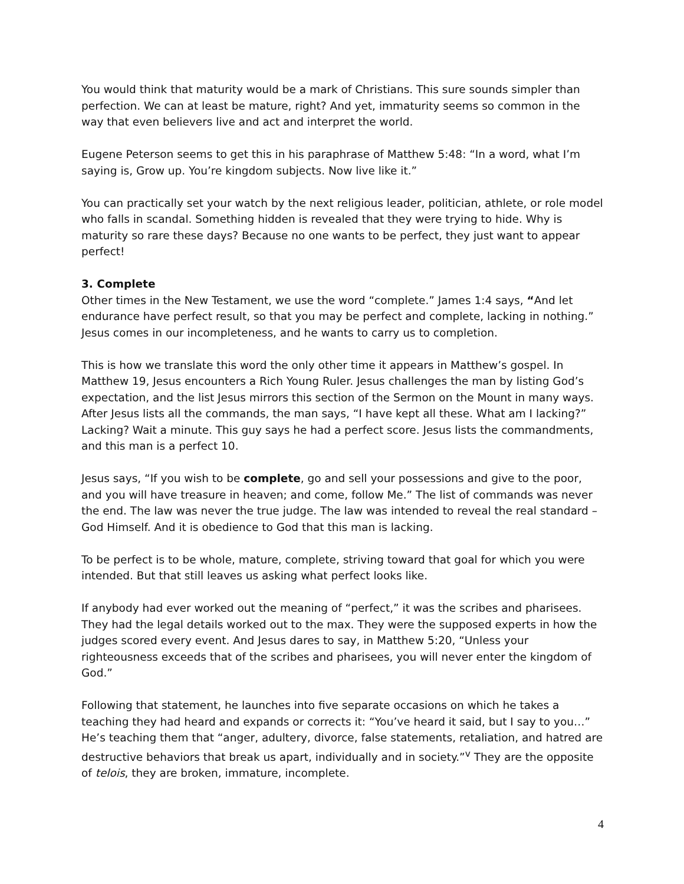You would think that maturity would be a mark of Christians. This sure sounds simpler than perfection. We can at least be mature, right? And yet, immaturity seems so common in the way that even believers live and act and interpret the world.
Eugene Peterson seems to get this in his paraphrase of Matthew 5:48: “In a word, what I’m saying is, Grow up. You’re kingdom subjects. Now live like it.”
You can practically set your watch by the next religious leader, politician, athlete, or role model who falls in scandal. Something hidden is revealed that they were trying to hide. Why is maturity so rare these days? Because no one wants to be perfect, they just want to appear perfect!
3. Complete
Other times in the New Testament, we use the word “complete.” James 1:4 says, “And let endurance have perfect result, so that you may be perfect and complete, lacking in nothing.” Jesus comes in our incompleteness, and he wants to carry us to completion.
This is how we translate this word the only other time it appears in Matthew’s gospel. In Matthew 19, Jesus encounters a Rich Young Ruler. Jesus challenges the man by listing God’s expectation, and the list Jesus mirrors this section of the Sermon on the Mount in many ways. After Jesus lists all the commands, the man says, “I have kept all these. What am I lacking?” Lacking? Wait a minute. This guy says he had a perfect score. Jesus lists the commandments, and this man is a perfect 10.
Jesus says, “If you wish to be complete, go and sell your possessions and give to the poor, and you will have treasure in heaven; and come, follow Me.” The list of commands was never the end. The law was never the true judge. The law was intended to reveal the real standard – God Himself. And it is obedience to God that this man is lacking.
To be perfect is to be whole, mature, complete, striving toward that goal for which you were intended. But that still leaves us asking what perfect looks like.
If anybody had ever worked out the meaning of “perfect,” it was the scribes and pharisees. They had the legal details worked out to the max. They were the supposed experts in how the judges scored every event. And Jesus dares to say, in Matthew 5:20, “Unless your righteousness exceeds that of the scribes and pharisees, you will never enter the kingdom of God.”
Following that statement, he launches into five separate occasions on which he takes a teaching they had heard and expands or corrects it: “You’ve heard it said, but I say to you…” He’s teaching them that “anger, adultery, divorce, false statements, retaliation, and hatred are destructive behaviors that break us apart, individually and in society.”<sup>v</sup> They are the opposite of telois, they are broken, immature, incomplete.
4